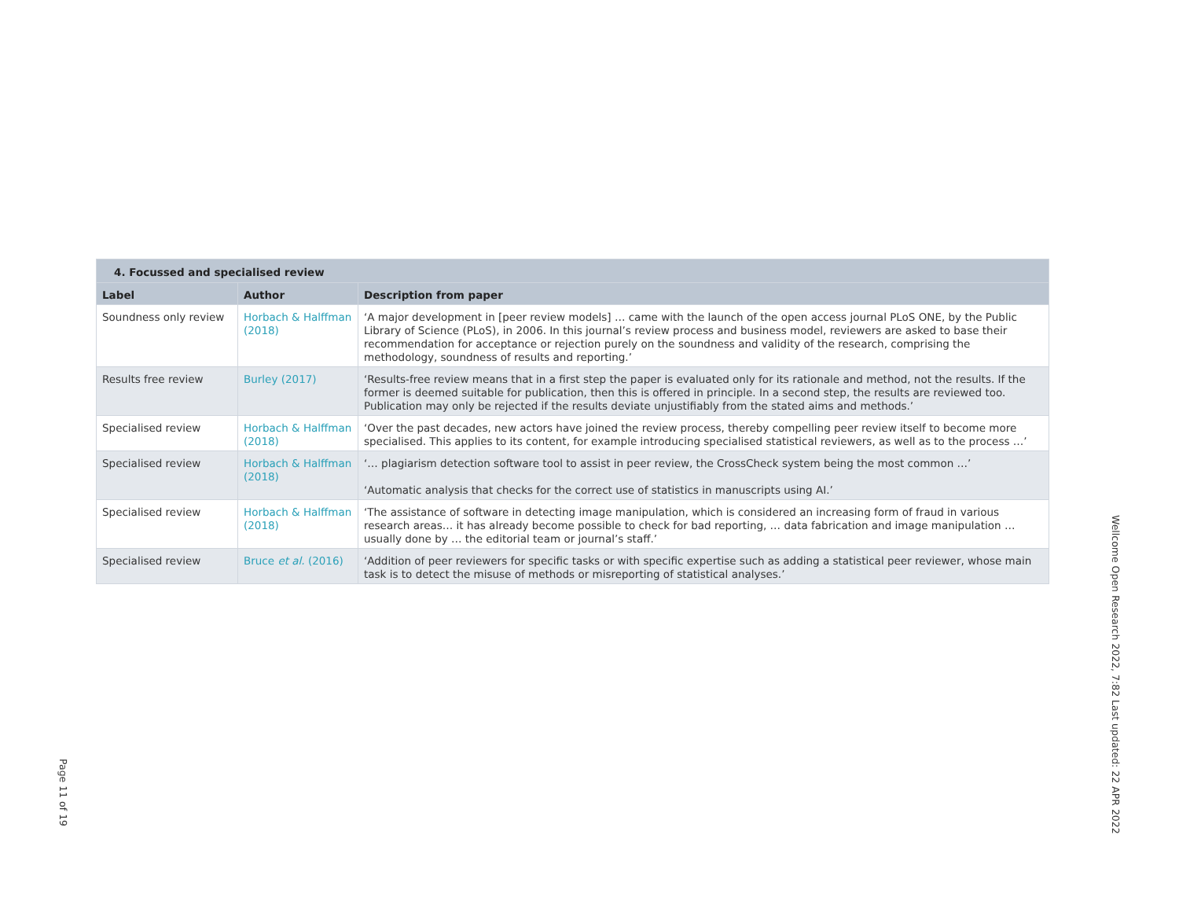| 4. Focussed and specialised review | | |
| --- | --- | --- |
| Label | Author | Description from paper |
| Soundness only review | Horbach & Halffman (2018) | ‘A major development in [peer review models] … came with the launch of the open access journal PLoS ONE, by the Public Library of Science (PLoS), in 2006. In this journal’s review process and business model, reviewers are asked to base their recommendation for acceptance or rejection purely on the soundness and validity of the research, comprising the methodology, soundness of results and reporting.’ |
| Results free review | Burley (2017) | ‘Results-free review means that in a first step the paper is evaluated only for its rationale and method, not the results. If the former is deemed suitable for publication, then this is offered in principle. In a second step, the results are reviewed too. Publication may only be rejected if the results deviate unjustifiably from the stated aims and methods.’ |
| Specialised review | Horbach & Halffman (2018) | ‘Over the past decades, new actors have joined the review process, thereby compelling peer review itself to become more specialised. This applies to its content, for example introducing specialised statistical reviewers, as well as to the process …’ |
| Specialised review | Horbach & Halffman (2018) | ‘… plagiarism detection software tool to assist in peer review, the CrossCheck system being the most common …’ ‘Automatic analysis that checks for the correct use of statistics in manuscripts using AI.’ |
| Specialised review | Horbach & Halffman (2018) | ‘The assistance of software in detecting image manipulation, which is considered an increasing form of fraud in various research areas… it has already become possible to check for bad reporting, … data fabrication and image manipulation … usually done by … the editorial team or journal’s staff.’ |
| Specialised review | Bruce et al. (2016) | ‘Addition of peer reviewers for specific tasks or with specific expertise such as adding a statistical peer reviewer, whose main task is to detect the misuse of methods or misreporting of statistical analyses.’ |
Page 11 of 19
Wellcome Open Research 2022, 7:82 Last updated: 22 APR 2022